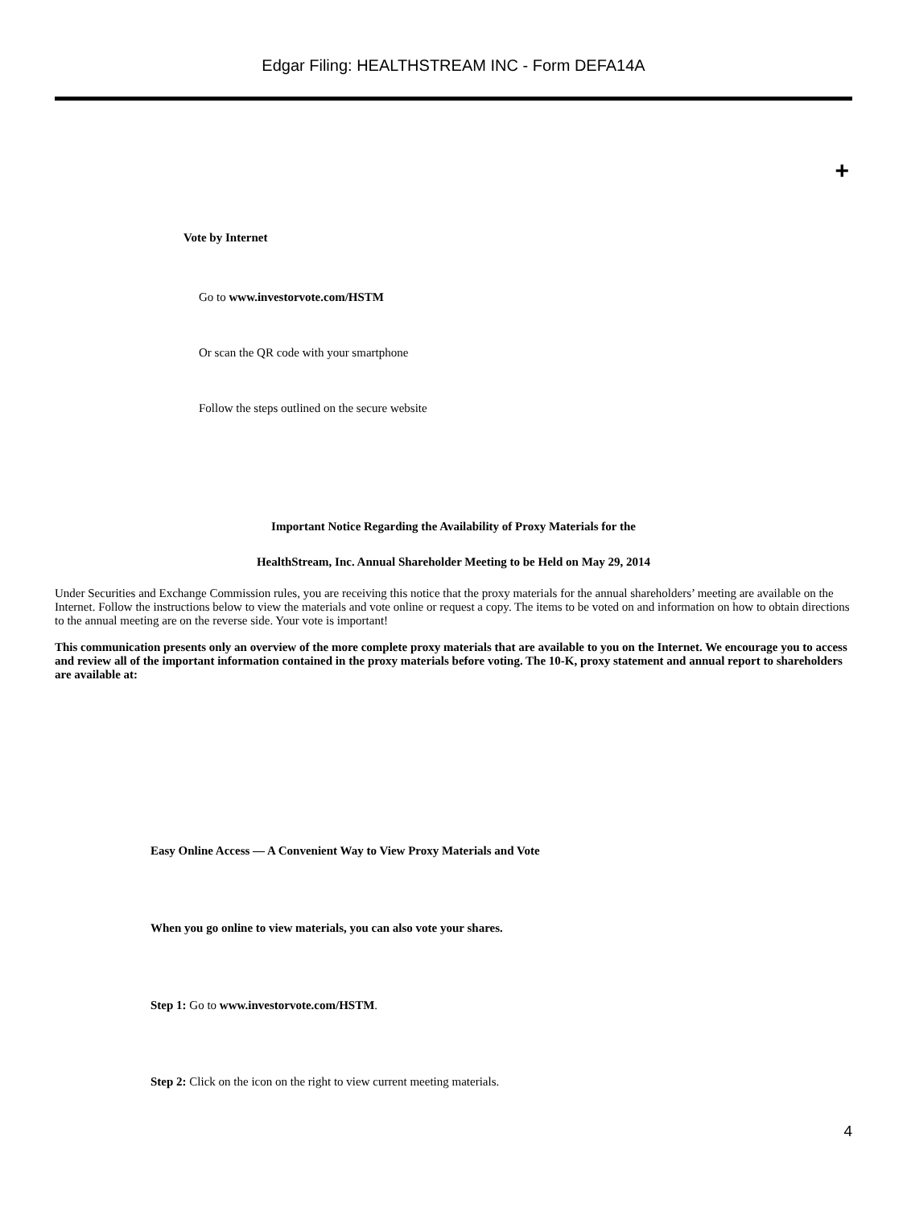Edgar Filing: HEALTHSTREAM INC - Form DEFA14A
+
Vote by Internet
Go to www.investorvote.com/HSTM
Or scan the QR code with your smartphone
Follow the steps outlined on the secure website
Important Notice Regarding the Availability of Proxy Materials for the
HealthStream, Inc. Annual Shareholder Meeting to be Held on May 29, 2014
Under Securities and Exchange Commission rules, you are receiving this notice that the proxy materials for the annual shareholders’ meeting are available on the Internet. Follow the instructions below to view the materials and vote online or request a copy. The items to be voted on and information on how to obtain directions to the annual meeting are on the reverse side. Your vote is important!
This communication presents only an overview of the more complete proxy materials that are available to you on the Internet. We encourage you to access and review all of the important information contained in the proxy materials before voting. The 10-K, proxy statement and annual report to shareholders are available at:
Easy Online Access — A Convenient Way to View Proxy Materials and Vote
When you go online to view materials, you can also vote your shares.
Step 1: Go to www.investorvote.com/HSTM.
Step 2: Click on the icon on the right to view current meeting materials.
4